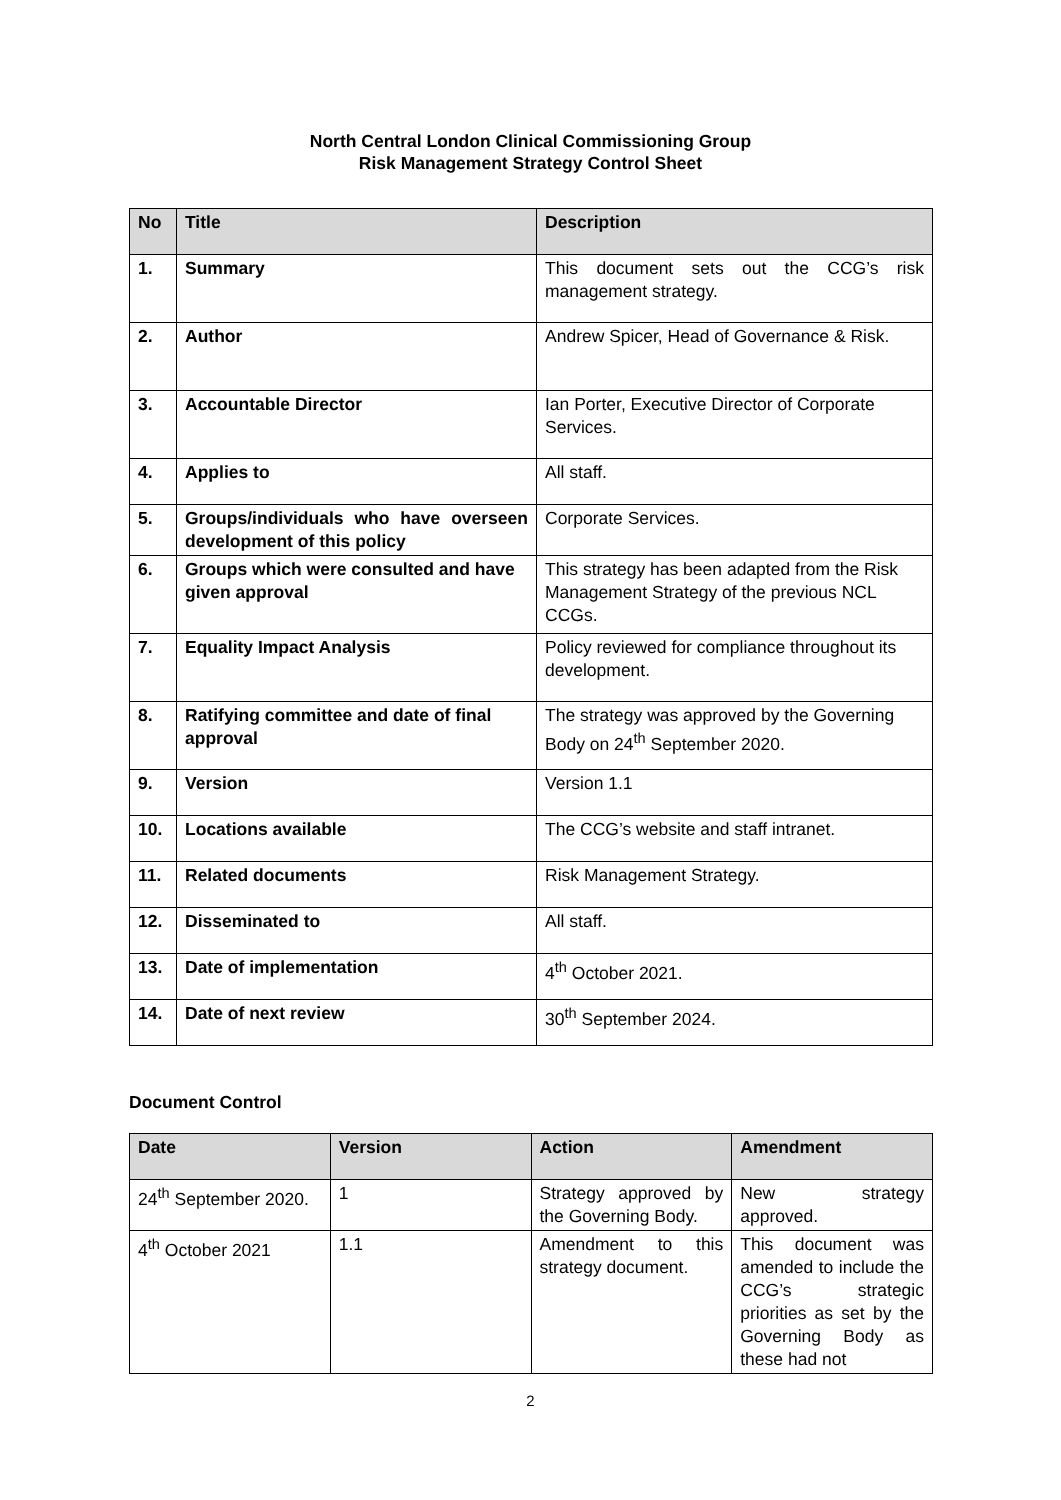North Central London Clinical Commissioning Group
Risk Management Strategy Control Sheet
| No | Title | Description |
| --- | --- | --- |
| 1. | Summary | This document sets out the CCG’s risk management strategy. |
| 2. | Author | Andrew Spicer, Head of Governance & Risk. |
| 3. | Accountable Director | Ian Porter, Executive Director of Corporate Services. |
| 4. | Applies to | All staff. |
| 5. | Groups/individuals who have overseen development of this policy | Corporate Services. |
| 6. | Groups which were consulted and have given approval | This strategy has been adapted from the Risk Management Strategy of the previous NCL CCGs. |
| 7. | Equality Impact Analysis | Policy reviewed for compliance throughout its development. |
| 8. | Ratifying committee and date of final approval | The strategy was approved by the Governing Body on 24<sup>th</sup> September 2020. |
| 9. | Version | Version 1.1 |
| 10. | Locations available | The CCG’s website and staff intranet. |
| 11. | Related documents | Risk Management Strategy. |
| 12. | Disseminated to | All staff. |
| 13. | Date of implementation | 4<sup>th</sup> October 2021. |
| 14. | Date of next review | 30<sup>th</sup> September 2024. |
Document Control
| Date | Version | Action | Amendment |
| --- | --- | --- | --- |
| 24<sup>th</sup> September 2020. | 1 | Strategy approved by the Governing Body. | New strategy approved. |
| 4<sup>th</sup> October 2021 | 1.1 | Amendment to this strategy document. | This document was amended to include the CCG’s strategic priorities as set by the Governing Body as these had not |
2